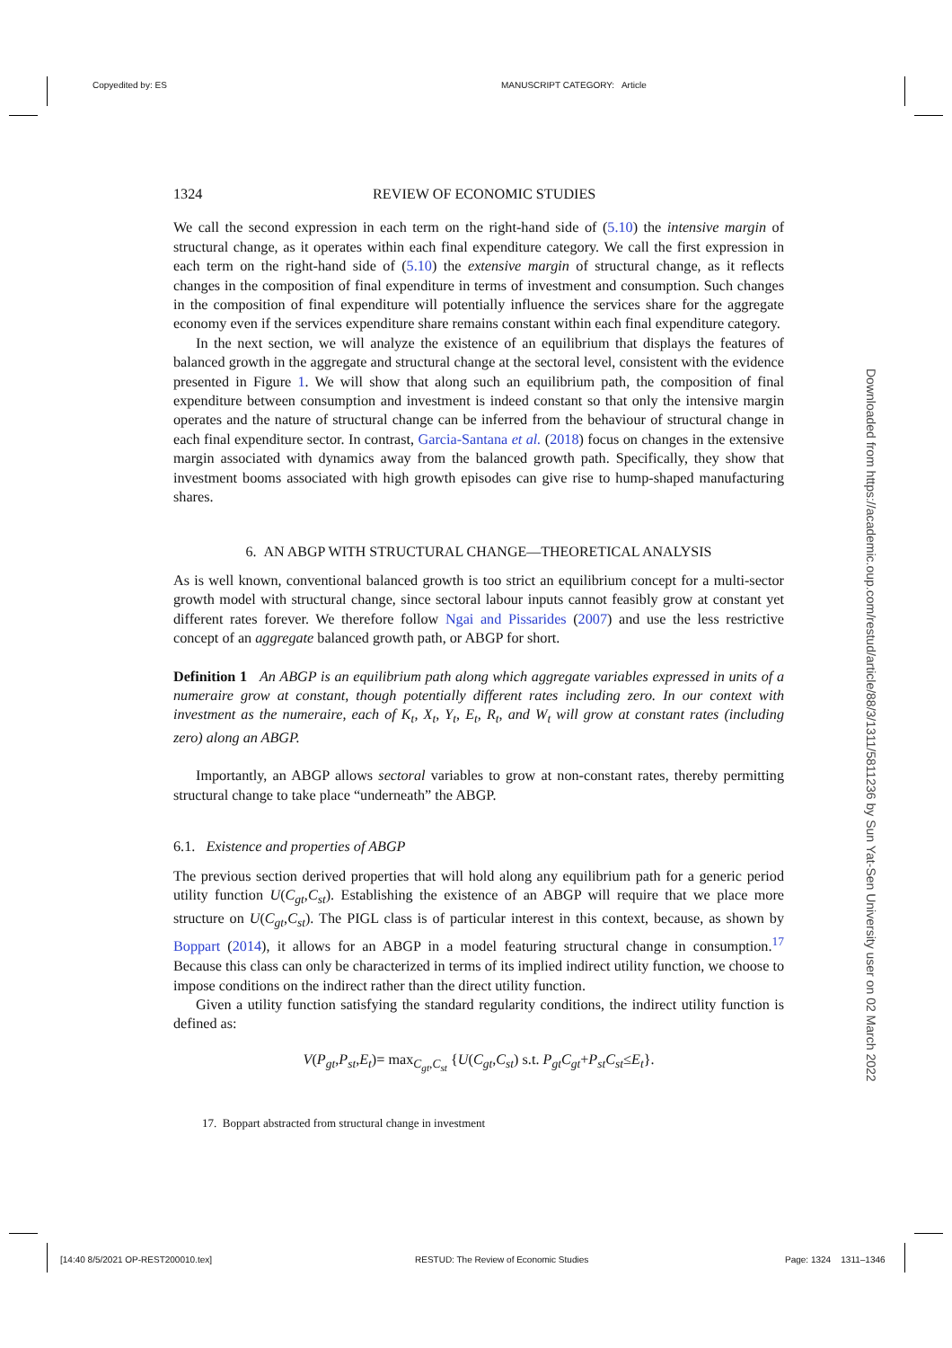Copyedited by: ES MANUSCRIPT CATEGORY: Article
1324 REVIEW OF ECONOMIC STUDIES
We call the second expression in each term on the right-hand side of (5.10) the intensive margin of structural change, as it operates within each final expenditure category. We call the first expression in each term on the right-hand side of (5.10) the extensive margin of structural change, as it reflects changes in the composition of final expenditure in terms of investment and consumption. Such changes in the composition of final expenditure will potentially influence the services share for the aggregate economy even if the services expenditure share remains constant within each final expenditure category.
In the next section, we will analyze the existence of an equilibrium that displays the features of balanced growth in the aggregate and structural change at the sectoral level, consistent with the evidence presented in Figure 1. We will show that along such an equilibrium path, the composition of final expenditure between consumption and investment is indeed constant so that only the intensive margin operates and the nature of structural change can be inferred from the behaviour of structural change in each final expenditure sector. In contrast, Garcia-Santana et al. (2018) focus on changes in the extensive margin associated with dynamics away from the balanced growth path. Specifically, they show that investment booms associated with high growth episodes can give rise to hump-shaped manufacturing shares.
6. AN ABGP WITH STRUCTURAL CHANGE—THEORETICAL ANALYSIS
As is well known, conventional balanced growth is too strict an equilibrium concept for a multi-sector growth model with structural change, since sectoral labour inputs cannot feasibly grow at constant yet different rates forever. We therefore follow Ngai and Pissarides (2007) and use the less restrictive concept of an aggregate balanced growth path, or ABGP for short.
Definition 1 An ABGP is an equilibrium path along which aggregate variables expressed in units of a numeraire grow at constant, though potentially different rates including zero. In our context with investment as the numeraire, each of K<sub>t</sub>, X<sub>t</sub>, Y<sub>t</sub>, E<sub>t</sub>, R<sub>t</sub>, and W<sub>t</sub> will grow at constant rates (including zero) along an ABGP.
Importantly, an ABGP allows sectoral variables to grow at non-constant rates, thereby permitting structural change to take place “underneath” the ABGP.
6.1. Existence and properties of ABGP
The previous section derived properties that will hold along any equilibrium path for a generic period utility function U(C<sub>gt</sub>,C<sub>st</sub>). Establishing the existence of an ABGP will require that we place more structure on U(C<sub>gt</sub>,C<sub>st</sub>). The PIGL class is of particular interest in this context, because, as shown by Boppart (2014), it allows for an ABGP in a model featuring structural change in consumption.<sup>17</sup> Because this class can only be characterized in terms of its implied indirect utility function, we choose to impose conditions on the indirect rather than the direct utility function.
Given a utility function satisfying the standard regularity conditions, the indirect utility function is defined as:
V(P<sub>gt</sub>,P<sub>st</sub>,E<sub>t</sub>)= max<sub>C<sub>gt</sub>,C<sub>st</sub></sub> {U(C<sub>gt</sub>,C<sub>st</sub>) s.t. P<sub>gt</sub>C<sub>gt</sub>+P<sub>st</sub>C<sub>st</sub>≤E<sub>t</sub>}.
17. Boppart abstracted from structural change in investment
Downloaded from https://academic.oup.com/restud/article/88/3/1311/5811236 by Sun Yat-Sen University user on 02 March 2022
[14:40 8/5/2021 OP-REST200010.tex] RESTUD: The Review of Economic Studies Page: 1324 1311–1346